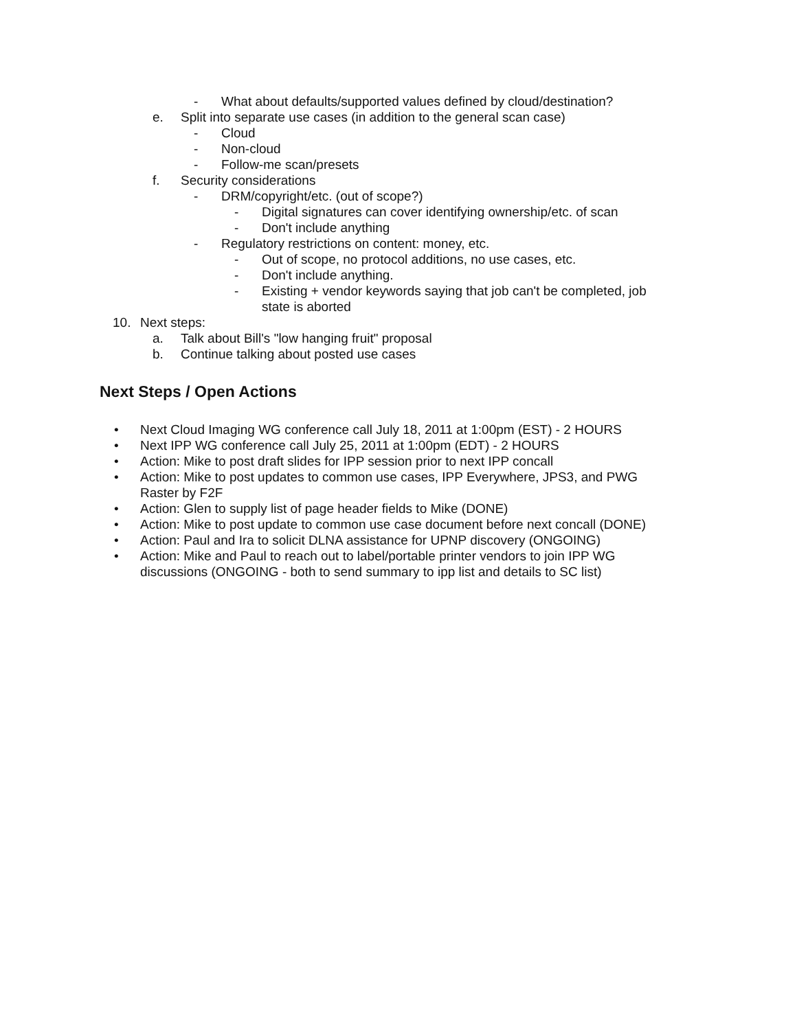- What about defaults/supported values defined by cloud/destination?
e. Split into separate use cases (in addition to the general scan case)
- Cloud
- Non-cloud
- Follow-me scan/presets
f. Security considerations
- DRM/copyright/etc. (out of scope?)
- Digital signatures can cover identifying ownership/etc. of scan
- Don't include anything
- Regulatory restrictions on content: money, etc.
- Out of scope, no protocol additions, no use cases, etc.
- Don't include anything.
- Existing + vendor keywords saying that job can't be completed, job state is aborted
10. Next steps:
a. Talk about Bill's "low hanging fruit" proposal
b. Continue talking about posted use cases
Next Steps / Open Actions
• Next Cloud Imaging WG conference call July 18, 2011 at 1:00pm (EST) - 2 HOURS
• Next IPP WG conference call July 25, 2011 at 1:00pm (EDT) - 2 HOURS
• Action: Mike to post draft slides for IPP session prior to next IPP concall
• Action: Mike to post updates to common use cases, IPP Everywhere, JPS3, and PWG Raster by F2F
• Action: Glen to supply list of page header fields to Mike (DONE)
• Action: Mike to post update to common use case document before next concall (DONE)
• Action: Paul and Ira to solicit DLNA assistance for UPNP discovery (ONGOING)
• Action: Mike and Paul to reach out to label/portable printer vendors to join IPP WG discussions (ONGOING - both to send summary to ipp list and details to SC list)